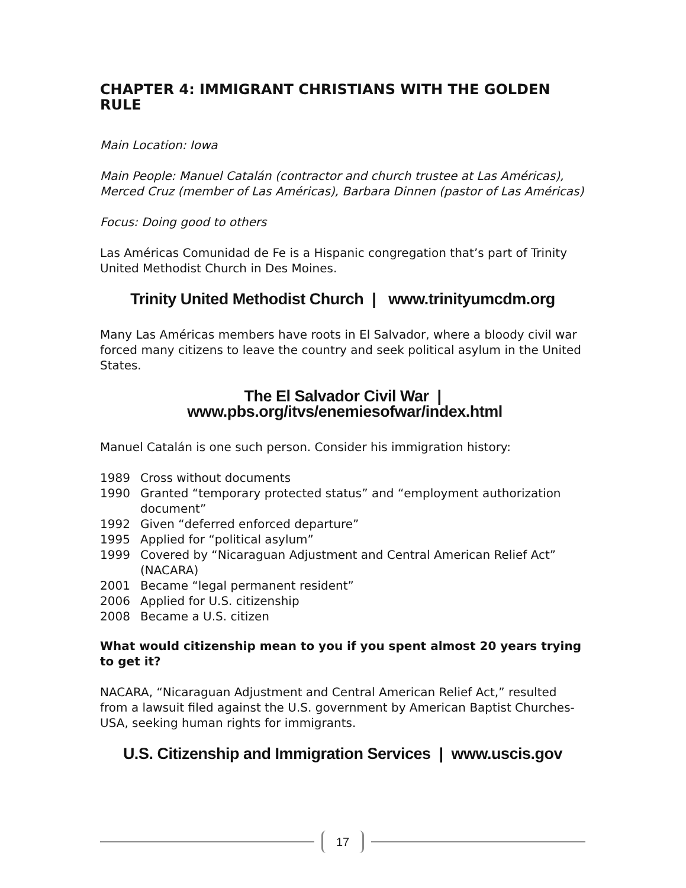CHAPTER 4: IMMIGRANT CHRISTIANS WITH THE GOLDEN RULE
Main Location: Iowa
Main People: Manuel Catalán (contractor and church trustee at Las Américas), Merced Cruz (member of Las Américas), Barbara Dinnen (pastor of Las Américas)
Focus: Doing good to others
Las Américas Comunidad de Fe is a Hispanic congregation that’s part of Trinity United Methodist Church in Des Moines.
Trinity United Methodist Church | www.trinityumcdm.org
Many Las Américas members have roots in El Salvador, where a bloody civil war forced many citizens to leave the country and seek political asylum in the United States.
The El Salvador Civil War | www.pbs.org/itvs/enemiesofwar/index.html
Manuel Catalán is one such person. Consider his immigration history:
| 1989 | Cross without documents |
| 1990 | Granted “temporary protected status” and “employment authorization document” |
| 1992 | Given “deferred enforced departure” |
| 1995 | Applied for “political asylum” |
| 1999 | Covered by “Nicaraguan Adjustment and Central American Relief Act” (NACARA) |
| 2001 | Became “legal permanent resident” |
| 2006 | Applied for U.S. citizenship |
| 2008 | Became a U.S. citizen |
What would citizenship mean to you if you spent almost 20 years trying to get it?
NACARA, “Nicaraguan Adjustment and Central American Relief Act,” resulted from a lawsuit filed against the U.S. government by American Baptist Churches-USA, seeking human rights for immigrants.
U.S. Citizenship and Immigration Services | www.uscis.gov
17